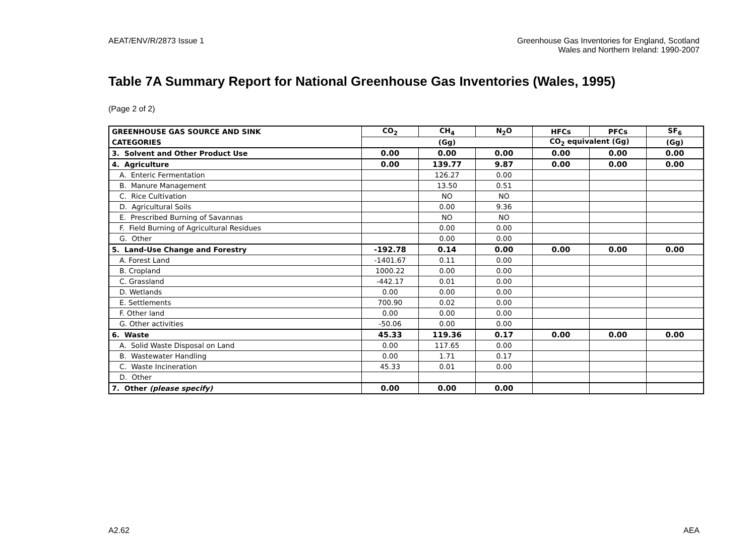AEAT/ENV/R/2873 Issue 1 Greenhouse Gas Inventories for England, Scotland
Wales and Northern Ireland: 1990-2007
Table 7A Summary Report for National Greenhouse Gas Inventories (Wales, 1995)
(Page 2 of 2)
| GREENHOUSE GAS SOURCE AND SINK | CO<sub>2</sub> | CH<sub>4</sub> | N<sub>2</sub>O | HFCs | PFCs | SF<sub>6</sub> |
| --- | --- | --- | --- | --- | --- | --- |
| CATEGORIES | (Gg) | | | CO<sub>2</sub> equivalent (Gg) | | (Gg) |
| 3. Solvent and Other Product Use | 0.00 | 0.00 | 0.00 | 0.00 | 0.00 | 0.00 |
| 4. Agriculture | 0.00 | 139.77 | 9.87 | 0.00 | 0.00 | 0.00 |
| A. Enteric Fermentation | | 126.27 | 0.00 | | | |
| B. Manure Management | | 13.50 | 0.51 | | | |
| C. Rice Cultivation | | NO | NO | | | |
| D. Agricultural Soils | | 0.00 | 9.36 | | | |
| E. Prescribed Burning of Savannas | | NO | NO | | | |
| F. Field Burning of Agricultural Residues | | 0.00 | 0.00 | | | |
| G. Other | | 0.00 | 0.00 | | | |
| 5. Land-Use Change and Forestry | -192.78 | 0.14 | 0.00 | 0.00 | 0.00 | 0.00 |
| A. Forest Land | -1401.67 | 0.11 | 0.00 | | | |
| B. Cropland | 1000.22 | 0.00 | 0.00 | | | |
| C. Grassland | -442.17 | 0.01 | 0.00 | | | |
| D. Wetlands | 0.00 | 0.00 | 0.00 | | | |
| E. Settlements | 700.90 | 0.02 | 0.00 | | | |
| F. Other land | 0.00 | 0.00 | 0.00 | | | |
| G. Other activities | -50.06 | 0.00 | 0.00 | | | |
| 6. Waste | 45.33 | 119.36 | 0.17 | 0.00 | 0.00 | 0.00 |
| A. Solid Waste Disposal on Land | 0.00 | 117.65 | 0.00 | | | |
| B. Wastewater Handling | 0.00 | 1.71 | 0.17 | | | |
| C. Waste Incineration | 45.33 | 0.01 | 0.00 | | | |
| D. Other | | | | | | |
| 7. Other (please specify) | 0.00 | 0.00 | 0.00 | | | |
A2.62 AEA